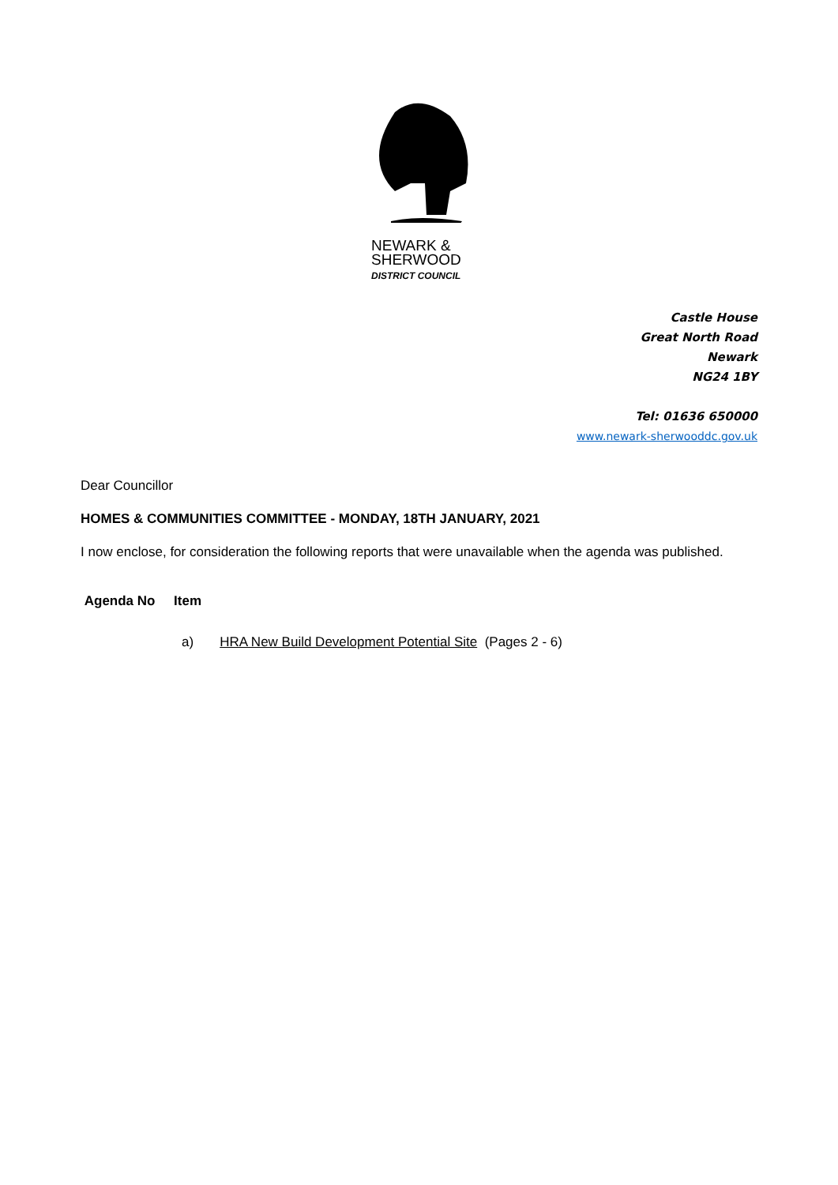NEWARK &
SHERWOOD
DISTRICT COUNCIL
Castle House
Great North Road
Newark
NG24 1BY
Tel: 01636 650000
www.newark-sherwooddc.gov.uk
Dear Councillor
HOMES & COMMUNITIES COMMITTEE - MONDAY, 18TH JANUARY, 2021
I now enclose, for consideration the following reports that were unavailable when the agenda was published.
Agenda No Item
a) HRA New Build Development Potential Site (Pages 2 - 6)